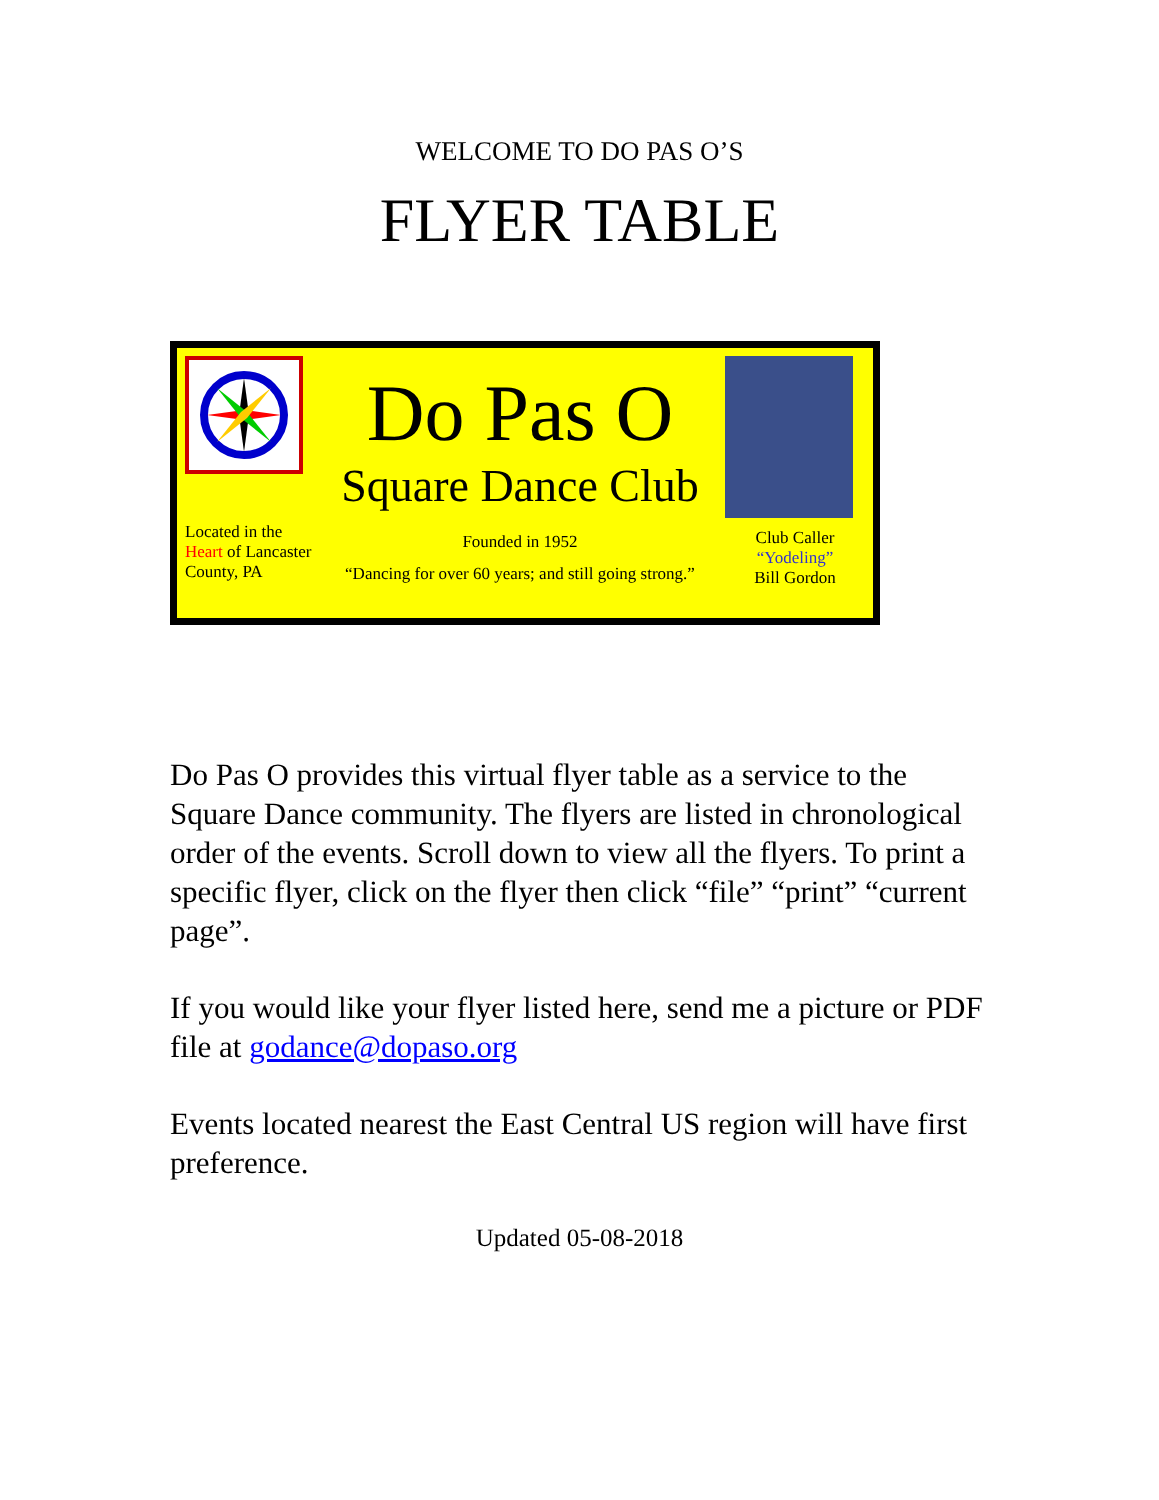WELCOME TO DO PAS O’S
FLYER TABLE
Located in the
Heart of Lancaster
County, PA
Do Pas O
Square Dance Club
Founded in 1952
“Dancing for over 60 years; and still going strong.”
Club Caller
“Yodeling”
Bill Gordon
Do Pas O provides this virtual flyer table as a service to the Square Dance community. The flyers are listed in chronological order of the events. Scroll down to view all the flyers. To print a specific flyer, click on the flyer then click “file” “print” “current page”.
If you would like your flyer listed here, send me a picture or PDF file at godance@dopaso.org
Events located nearest the East Central US region will have first preference.
Updated 05-08-2018